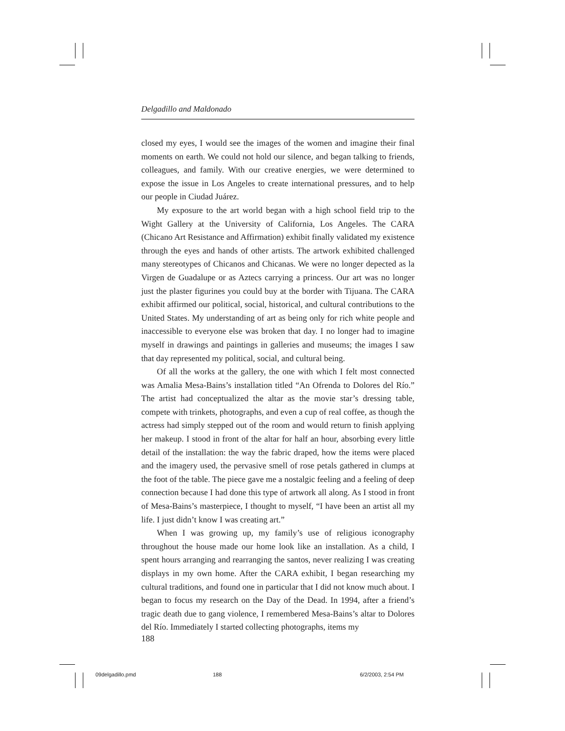Delgadillo and Maldonado
closed my eyes, I would see the images of the women and imagine their final moments on earth. We could not hold our silence, and began talking to friends, colleagues, and family. With our creative energies, we were determined to expose the issue in Los Angeles to create international pressures, and to help our people in Ciudad Juárez.
My exposure to the art world began with a high school field trip to the Wight Gallery at the University of California, Los Angeles. The CARA (Chicano Art Resistance and Affirmation) exhibit finally validated my existence through the eyes and hands of other artists. The artwork exhibited challenged many stereotypes of Chicanos and Chicanas. We were no longer depected as la Virgen de Guadalupe or as Aztecs carrying a princess. Our art was no longer just the plaster figurines you could buy at the border with Tijuana. The CARA exhibit affirmed our political, social, historical, and cultural contributions to the United States. My understanding of art as being only for rich white people and inaccessible to everyone else was broken that day. I no longer had to imagine myself in drawings and paintings in galleries and museums; the images I saw that day represented my political, social, and cultural being.
Of all the works at the gallery, the one with which I felt most connected was Amalia Mesa-Bains’s installation titled “An Ofrenda to Dolores del Río.” The artist had conceptualized the altar as the movie star’s dressing table, compete with trinkets, photographs, and even a cup of real coffee, as though the actress had simply stepped out of the room and would return to finish applying her makeup. I stood in front of the altar for half an hour, absorbing every little detail of the installation: the way the fabric draped, how the items were placed and the imagery used, the pervasive smell of rose petals gathered in clumps at the foot of the table. The piece gave me a nostalgic feeling and a feeling of deep connection because I had done this type of artwork all along. As I stood in front of Mesa-Bains’s masterpiece, I thought to myself, “I have been an artist all my life. I just didn’t know I was creating art.”
When I was growing up, my family’s use of religious iconography throughout the house made our home look like an installation. As a child, I spent hours arranging and rearranging the santos, never realizing I was creating displays in my own home. After the CARA exhibit, I began researching my cultural traditions, and found one in particular that I did not know much about. I began to focus my research on the Day of the Dead. In 1994, after a friend’s tragic death due to gang violence, I remembered Mesa-Bains’s altar to Dolores del Río. Immediately I started collecting photographs, items my
188
09delgadillo.pmd 188 6/2/2003, 2:54 PM